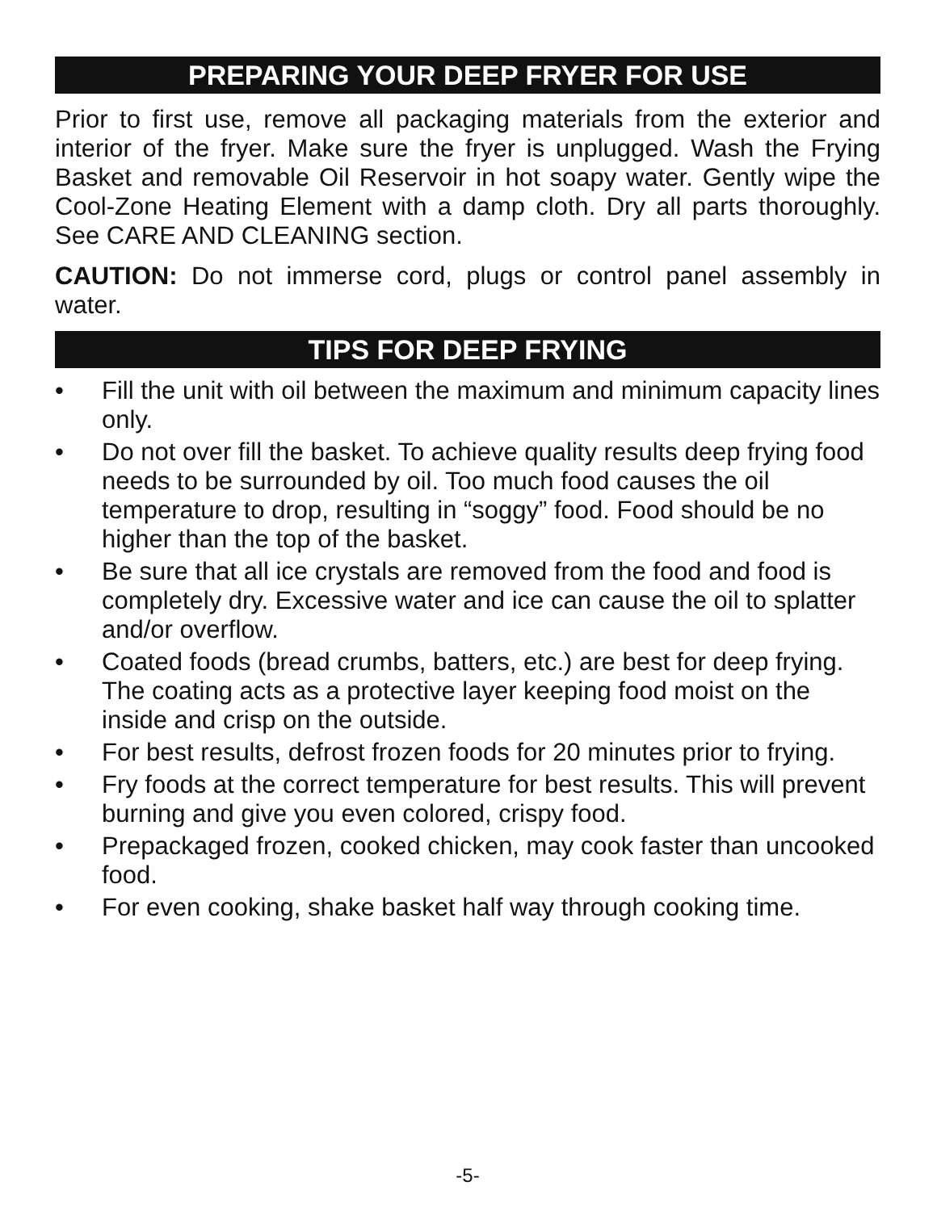PREPARING YOUR DEEP FRYER FOR USE
Prior to first use, remove all packaging materials from the exterior and interior of the fryer. Make sure the fryer is unplugged. Wash the Frying Basket and removable Oil Reservoir in hot soapy water. Gently wipe the Cool-Zone Heating Element with a damp cloth. Dry all parts thoroughly. See CARE AND CLEANING section.
CAUTION: Do not immerse cord, plugs or control panel assembly in water.
TIPS FOR DEEP FRYING
• Fill the unit with oil between the maximum and minimum capacity lines only.
• Do not over fill the basket. To achieve quality results deep frying food needs to be surrounded by oil. Too much food causes the oil temperature to drop, resulting in “soggy” food. Food should be no higher than the top of the basket.
• Be sure that all ice crystals are removed from the food and food is completely dry. Excessive water and ice can cause the oil to splatter and/or overflow.
• Coated foods (bread crumbs, batters, etc.) are best for deep frying. The coating acts as a protective layer keeping food moist on the inside and crisp on the outside.
• For best results, defrost frozen foods for 20 minutes prior to frying.
• Fry foods at the correct temperature for best results. This will prevent burning and give you even colored, crispy food.
• Prepackaged frozen, cooked chicken, may cook faster than uncooked food.
• For even cooking, shake basket half way through cooking time.
-5-